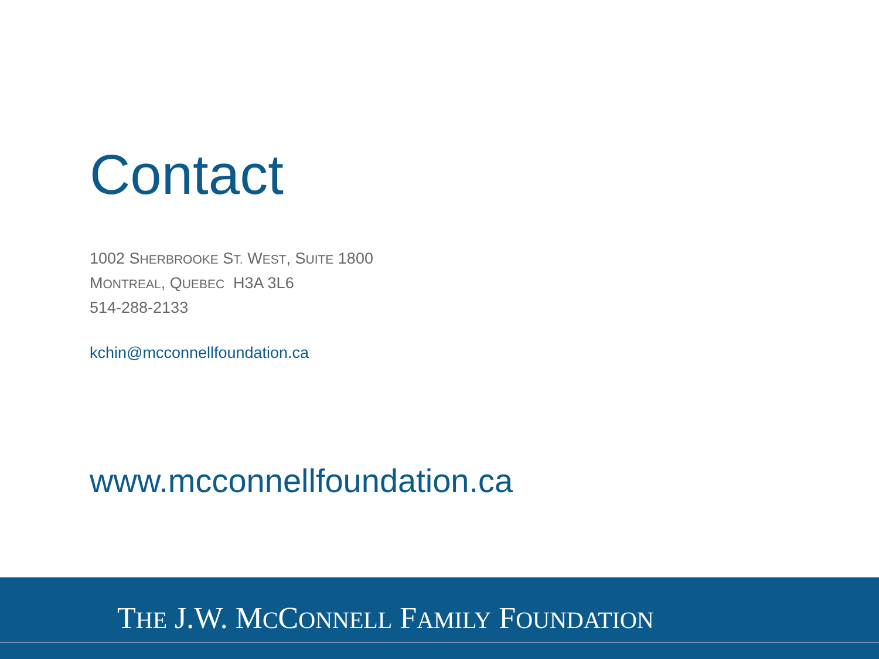Contact
1002 SHERBROOKE ST. WEST, SUITE 1800
MONTREAL, QUEBEC H3A 3L6
514-288-2133
kchin@mcconnellfoundation.ca
www.mcconnellfoundation.ca
THE J.W. MCCONNELL FAMILY FOUNDATION